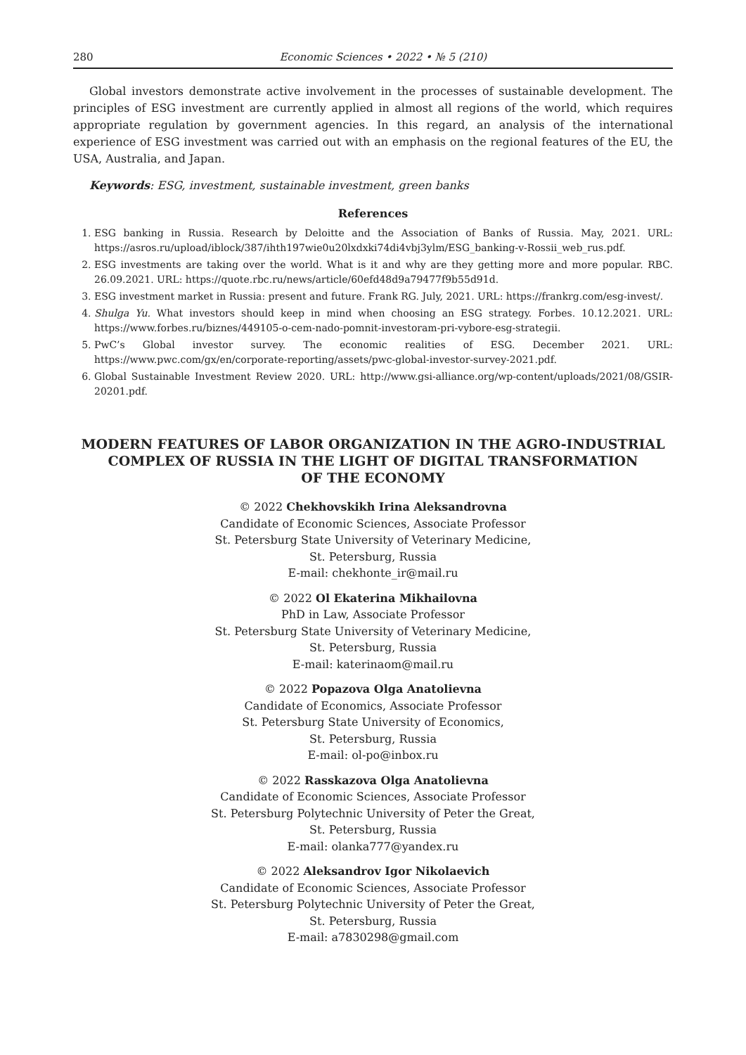280 Economic Sciences • 2022 • № 5 (210)
Global investors demonstrate active involvement in the processes of sustainable development. The principles of ESG investment are currently applied in almost all regions of the world, which requires appropriate regulation by government agencies. In this regard, an analysis of the international experience of ESG investment was carried out with an emphasis on the regional features of the EU, the USA, Australia, and Japan.
Keywords: ESG, investment, sustainable investment, green banks
References
1. ESG banking in Russia. Research by Deloitte and the Association of Banks of Russia. May, 2021. URL: https://asros.ru/upload/iblock/387/ihth197wie0u20lxdxki74di4vbj3ylm/ESG_banking-v-Rossii_web_rus.pdf.
2. ESG investments are taking over the world. What is it and why are they getting more and more popular. RBC. 26.09.2021. URL: https://quote.rbc.ru/news/article/60efd48d9a79477f9b55d91d.
3. ESG investment market in Russia: present and future. Frank RG. July, 2021. URL: https://frankrg.com/esg-invest/.
4. Shulga Yu. What investors should keep in mind when choosing an ESG strategy. Forbes. 10.12.2021. URL: https://www.forbes.ru/biznes/449105-o-cem-nado-pomnit-investoram-pri-vybore-esg-strategii.
5. PwC’s Global investor survey. The economic realities of ESG. December 2021. URL: https://www.pwc.com/gx/en/corporate-reporting/assets/pwc-global-investor-survey-2021.pdf.
6. Global Sustainable Investment Review 2020. URL: http://www.gsi-alliance.org/wp-content/uploads/2021/08/GSIR-20201.pdf.
MODERN FEATURES OF LABOR ORGANIZATION IN THE AGRO-INDUSTRIAL COMPLEX OF RUSSIA IN THE LIGHT OF DIGITAL TRANSFORMATION
OF THE ECONOMY
© 2022 Chekhovskikh Irina Aleksandrovna
Candidate of Economic Sciences, Associate Professor
St. Petersburg State University of Veterinary Medicine,
St. Petersburg, Russia
E-mail: chekhonte_ir@mail.ru
© 2022 Ol Ekaterina Mikhailovna
PhD in Law, Associate Professor
St. Petersburg State University of Veterinary Medicine,
St. Petersburg, Russia
E-mail: katerinaom@mail.ru
© 2022 Popazova Olga Anatolievna
Candidate of Economics, Associate Professor
St. Petersburg State University of Economics,
St. Petersburg, Russia
E-mail: ol-po@inbox.ru
© 2022 Rasskazova Olga Anatolievna
Candidate of Economic Sciences, Associate Professor
St. Petersburg Polytechnic University of Peter the Great,
St. Petersburg, Russia
E-mail: olanka777@yandex.ru
© 2022 Aleksandrov Igor Nikolaevich
Candidate of Economic Sciences, Associate Professor
St. Petersburg Polytechnic University of Peter the Great,
St. Petersburg, Russia
E-mail: a7830298@gmail.com